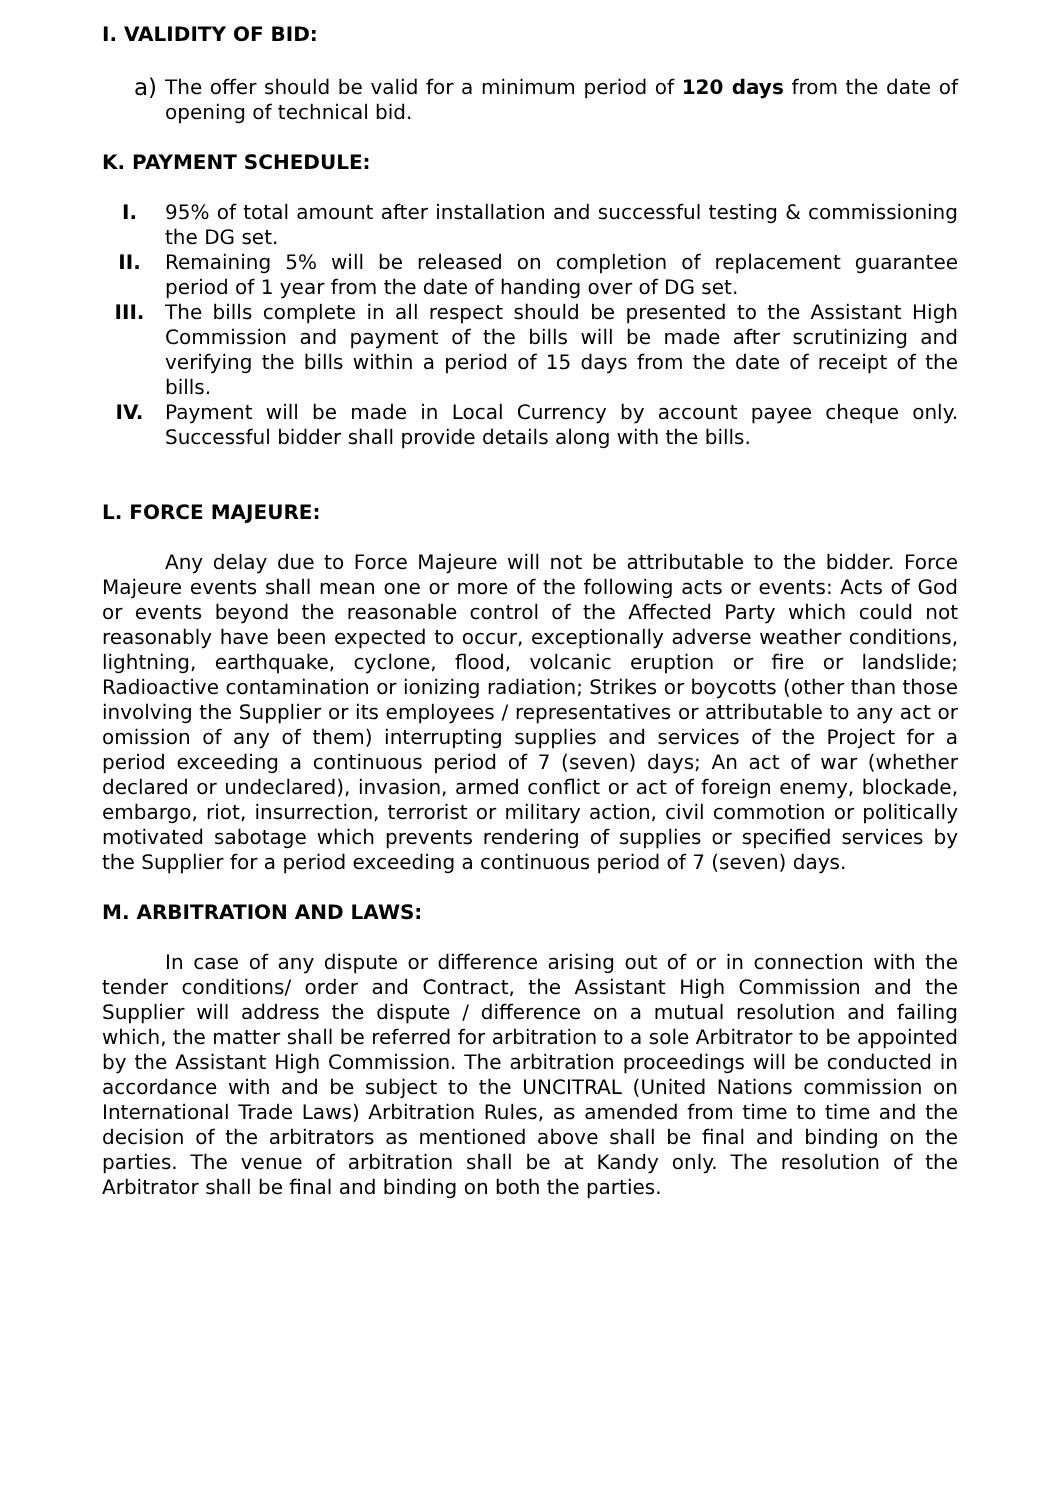I. VALIDITY OF BID:
a)
The offer should be valid for a minimum period of 120 days from the date of opening of technical bid.
K. PAYMENT SCHEDULE:
I. 95% of total amount after installation and successful testing & commissioning the DG set.
II. Remaining 5% will be released on completion of replacement guarantee period of 1 year from the date of handing over of DG set.
III. The bills complete in all respect should be presented to the Assistant High Commission and payment of the bills will be made after scrutinizing and verifying the bills within a period of 15 days from the date of receipt of the bills.
IV. Payment will be made in Local Currency by account payee cheque only. Successful bidder shall provide details along with the bills.
L. FORCE MAJEURE:
Any delay due to Force Majeure will not be attributable to the bidder. Force Majeure events shall mean one or more of the following acts or events: Acts of God or events beyond the reasonable control of the Affected Party which could not reasonably have been expected to occur, exceptionally adverse weather conditions, lightning, earthquake, cyclone, flood, volcanic eruption or fire or landslide; Radioactive contamination or ionizing radiation; Strikes or boycotts (other than those involving the Supplier or its employees / representatives or attributable to any act or omission of any of them) interrupting supplies and services of the Project for a period exceeding a continuous period of 7 (seven) days; An act of war (whether declared or undeclared), invasion, armed conflict or act of foreign enemy, blockade, embargo, riot, insurrection, terrorist or military action, civil commotion or politically motivated sabotage which prevents rendering of supplies or specified services by the Supplier for a period exceeding a continuous period of 7 (seven) days.
M. ARBITRATION AND LAWS:
In case of any dispute or difference arising out of or in connection with the tender conditions/ order and Contract, the Assistant High Commission and the Supplier will address the dispute / difference on a mutual resolution and failing which, the matter shall be referred for arbitration to a sole Arbitrator to be appointed by the Assistant High Commission. The arbitration proceedings will be conducted in accordance with and be subject to the UNCITRAL (United Nations commission on International Trade Laws) Arbitration Rules, as amended from time to time and the decision of the arbitrators as mentioned above shall be final and binding on the parties. The venue of arbitration shall be at Kandy only. The resolution of the Arbitrator shall be final and binding on both the parties.